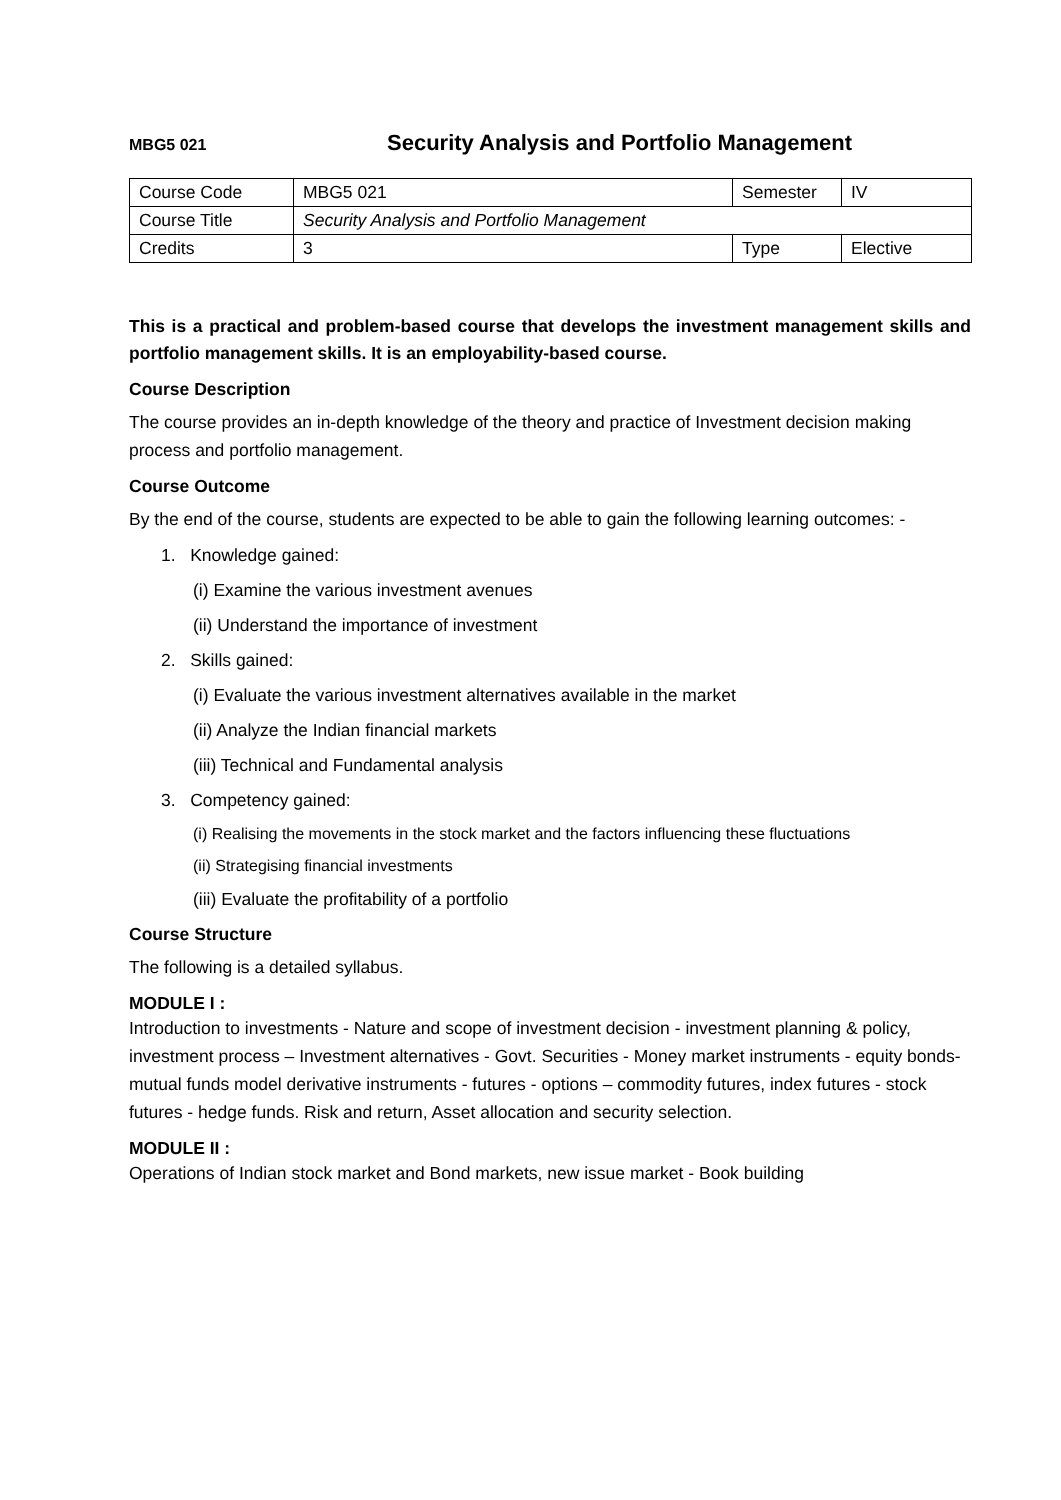MBG5 021 Security Analysis and Portfolio Management
| Course Code | MBG5 021 | Semester | IV |
| Course Title | Security Analysis and Portfolio Management | | |
| Credits | 3 | Type | Elective |
This is a practical and problem-based course that develops the investment management skills and portfolio management skills. It is an employability-based course.
Course Description
The course provides an in-depth knowledge of the theory and practice of Investment decision making process and portfolio management.
Course Outcome
By the end of the course, students are expected to be able to gain the following learning outcomes: -
1. Knowledge gained:
(i) Examine the various investment avenues
(ii) Understand the importance of investment
2. Skills gained:
(i) Evaluate the various investment alternatives available in the market
(ii) Analyze the Indian financial markets
(iii) Technical and Fundamental analysis
3. Competency gained:
(i) Realising the movements in the stock market and the factors influencing these fluctuations
(ii) Strategising financial investments
(iii) Evaluate the profitability of a portfolio
Course Structure
The following is a detailed syllabus.
MODULE I :
Introduction to investments - Nature and scope of investment decision - investment planning & policy, investment process – Investment alternatives - Govt. Securities - Money market instruments - equity bonds- mutual funds model derivative instruments - futures - options – commodity futures, index futures - stock futures - hedge funds. Risk and return, Asset allocation and security selection.
MODULE II :
Operations of Indian stock market and Bond markets, new issue market - Book building